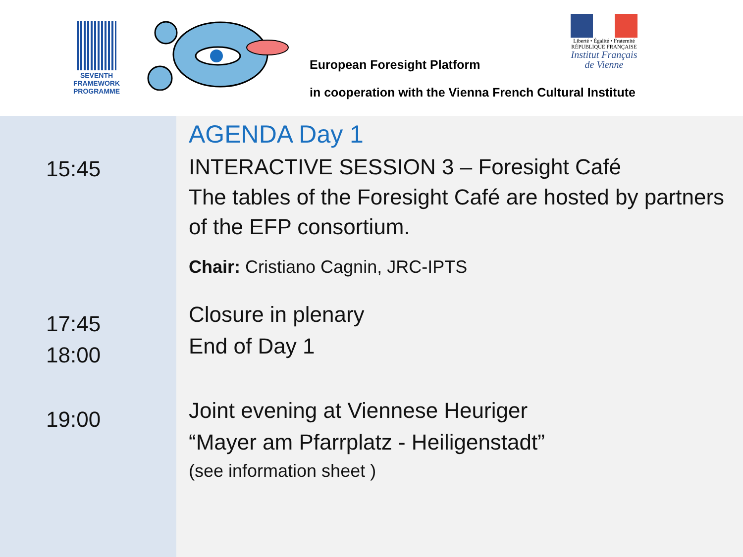SEVENTH FRAMEWORK
PROGRAMME
European Foresight Platform
Liberté • Égalité • Fraternité
RÉPUBLIQUE FRANÇAISE
Institut Français
de Vienne
in cooperation with the Vienna French Cultural Institute
15:45
17:45
18:00
19:00
AGENDA Day 1
INTERACTIVE SESSION 3 – Foresight Café
The tables of the Foresight Café are hosted by partners of the EFP consortium.
Chair: Cristiano Cagnin, JRC-IPTS
Closure in plenary
End of Day 1
Joint evening at Viennese Heuriger
“Mayer am Pfarrplatz - Heiligenstadt”
(see information sheet )